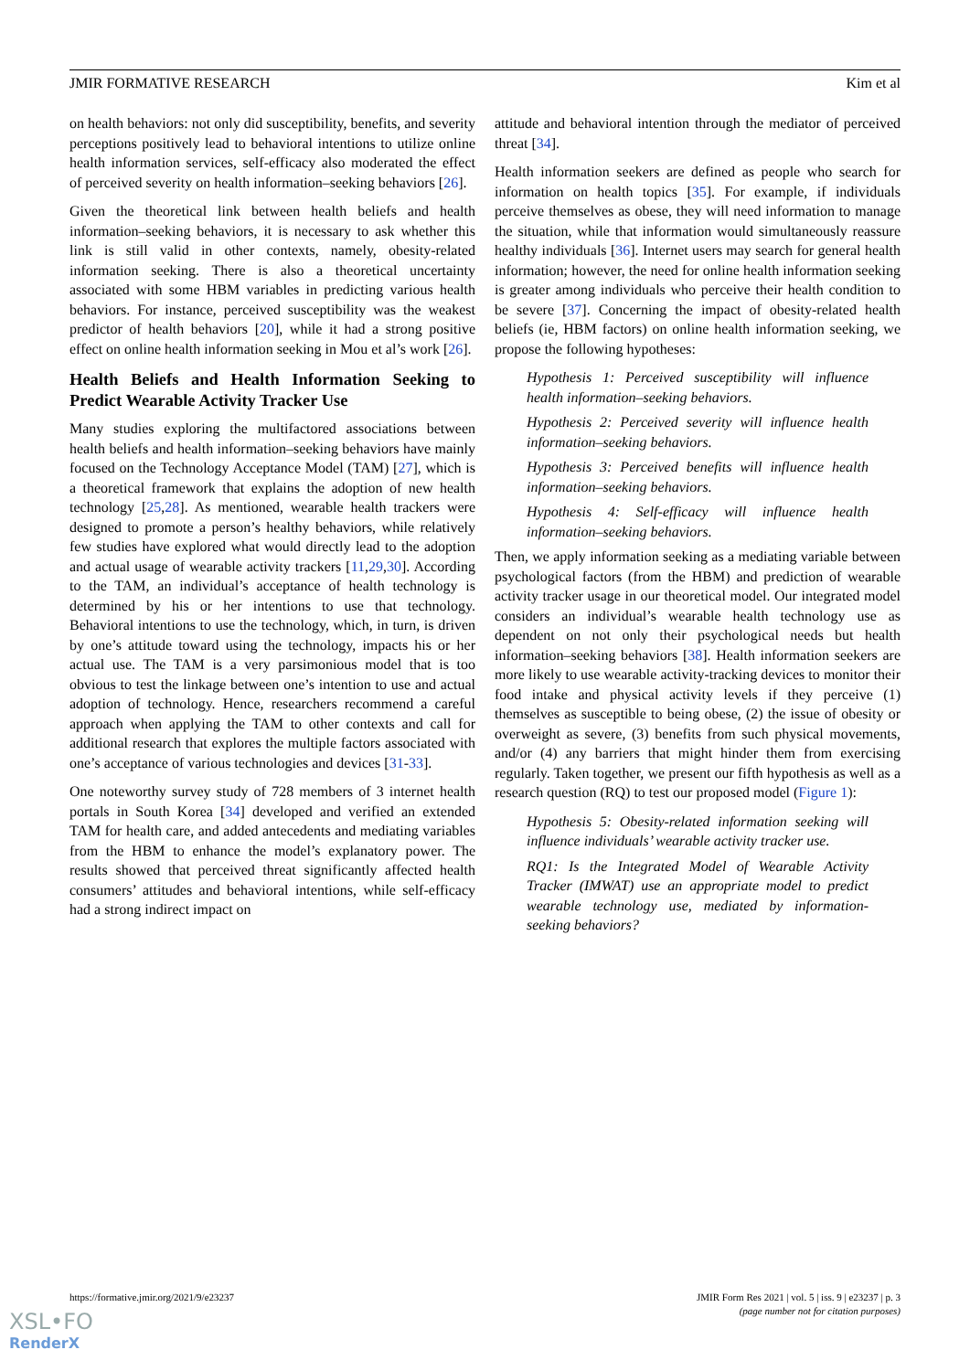JMIR FORMATIVE RESEARCH Kim et al
on health behaviors: not only did susceptibility, benefits, and severity perceptions positively lead to behavioral intentions to utilize online health information services, self-efficacy also moderated the effect of perceived severity on health information–seeking behaviors [26].
Given the theoretical link between health beliefs and health information–seeking behaviors, it is necessary to ask whether this link is still valid in other contexts, namely, obesity-related information seeking. There is also a theoretical uncertainty associated with some HBM variables in predicting various health behaviors. For instance, perceived susceptibility was the weakest predictor of health behaviors [20], while it had a strong positive effect on online health information seeking in Mou et al’s work [26].
Health Beliefs and Health Information Seeking to Predict Wearable Activity Tracker Use
Many studies exploring the multifactored associations between health beliefs and health information–seeking behaviors have mainly focused on the Technology Acceptance Model (TAM) [27], which is a theoretical framework that explains the adoption of new health technology [25,28]. As mentioned, wearable health trackers were designed to promote a person’s healthy behaviors, while relatively few studies have explored what would directly lead to the adoption and actual usage of wearable activity trackers [11,29,30]. According to the TAM, an individual’s acceptance of health technology is determined by his or her intentions to use that technology. Behavioral intentions to use the technology, which, in turn, is driven by one’s attitude toward using the technology, impacts his or her actual use. The TAM is a very parsimonious model that is too obvious to test the linkage between one’s intention to use and actual adoption of technology. Hence, researchers recommend a careful approach when applying the TAM to other contexts and call for additional research that explores the multiple factors associated with one’s acceptance of various technologies and devices [31-33].
One noteworthy survey study of 728 members of 3 internet health portals in South Korea [34] developed and verified an extended TAM for health care, and added antecedents and mediating variables from the HBM to enhance the model’s explanatory power. The results showed that perceived threat significantly affected health consumers’ attitudes and behavioral intentions, while self-efficacy had a strong indirect impact on
attitude and behavioral intention through the mediator of perceived threat [34].
Health information seekers are defined as people who search for information on health topics [35]. For example, if individuals perceive themselves as obese, they will need information to manage the situation, while that information would simultaneously reassure healthy individuals [36]. Internet users may search for general health information; however, the need for online health information seeking is greater among individuals who perceive their health condition to be severe [37]. Concerning the impact of obesity-related health beliefs (ie, HBM factors) on online health information seeking, we propose the following hypotheses:
Hypothesis 1: Perceived susceptibility will influence health information–seeking behaviors.
Hypothesis 2: Perceived severity will influence health information–seeking behaviors.
Hypothesis 3: Perceived benefits will influence health information–seeking behaviors.
Hypothesis 4: Self-efficacy will influence health information–seeking behaviors.
Then, we apply information seeking as a mediating variable between psychological factors (from the HBM) and prediction of wearable activity tracker usage in our theoretical model. Our integrated model considers an individual’s wearable health technology use as dependent on not only their psychological needs but health information–seeking behaviors [38]. Health information seekers are more likely to use wearable activity-tracking devices to monitor their food intake and physical activity levels if they perceive (1) themselves as susceptible to being obese, (2) the issue of obesity or overweight as severe, (3) benefits from such physical movements, and/or (4) any barriers that might hinder them from exercising regularly. Taken together, we present our fifth hypothesis as well as a research question (RQ) to test our proposed model (Figure 1):
Hypothesis 5: Obesity-related information seeking will influence individuals’ wearable activity tracker use.
RQ1: Is the Integrated Model of Wearable Activity Tracker (IMWAT) use an appropriate model to predict wearable technology use, mediated by information-seeking behaviors?
https://formative.jmir.org/2021/9/e23237 JMIR Form Res 2021 | vol. 5 | iss. 9 | e23237 | p. 3
(page number not for citation purposes)
XSL•FO
RenderX